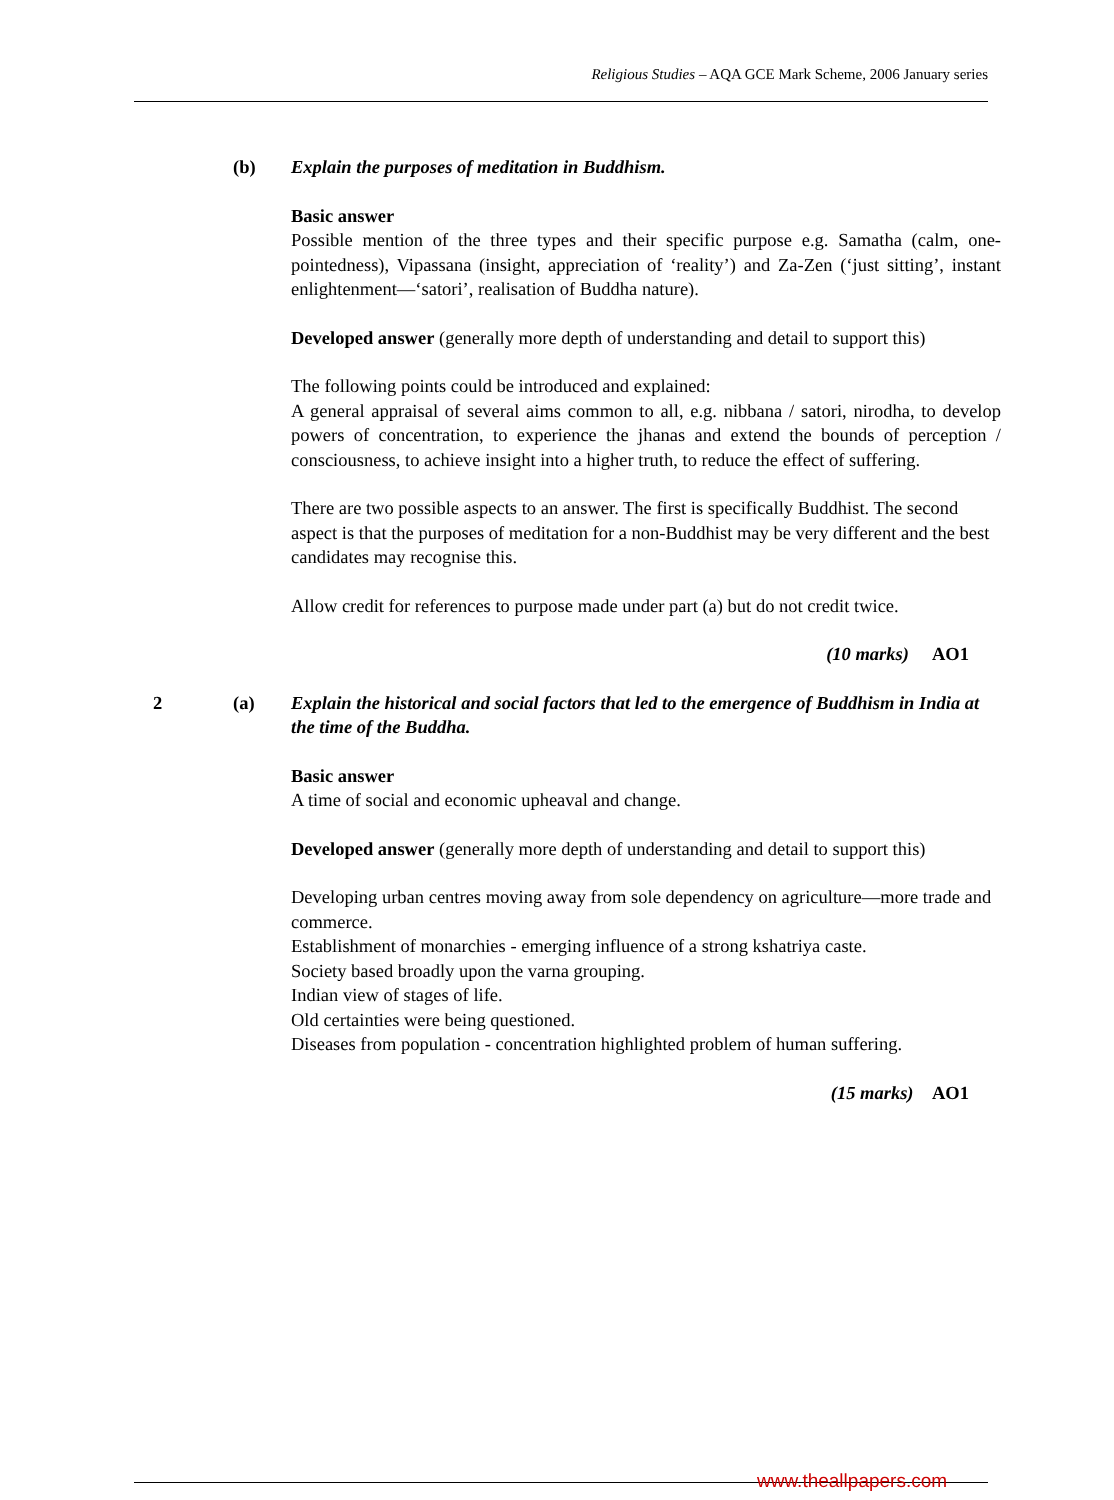Religious Studies – AQA GCE Mark Scheme, 2006 January series
(b) Explain the purposes of meditation in Buddhism.
Basic answer
Possible mention of the three types and their specific purpose e.g. Samatha (calm, one-pointedness), Vipassana (insight, appreciation of ‘reality’) and Za-Zen (‘just sitting’, instant enlightenment—‘satori’, realisation of Buddha nature).
Developed answer (generally more depth of understanding and detail to support this)
The following points could be introduced and explained:
A general appraisal of several aims common to all, e.g. nibbana / satori, nirodha, to develop powers of concentration, to experience the jhanas and extend the bounds of perception / consciousness, to achieve insight into a higher truth, to reduce the effect of suffering.
There are two possible aspects to an answer. The first is specifically Buddhist. The second aspect is that the purposes of meditation for a non-Buddhist may be very different and the best candidates may recognise this.
Allow credit for references to purpose made under part (a) but do not credit twice.
(10 marks) AO1
2 (a) Explain the historical and social factors that led to the emergence of Buddhism in India at the time of the Buddha.
Basic answer
A time of social and economic upheaval and change.
Developed answer (generally more depth of understanding and detail to support this)
Developing urban centres moving away from sole dependency on agriculture—more trade and commerce.
Establishment of monarchies - emerging influence of a strong kshatriya caste.
Society based broadly upon the varna grouping.
Indian view of stages of life.
Old certainties were being questioned.
Diseases from population - concentration highlighted problem of human suffering.
(15 marks) AO1
www.theallpapers.com